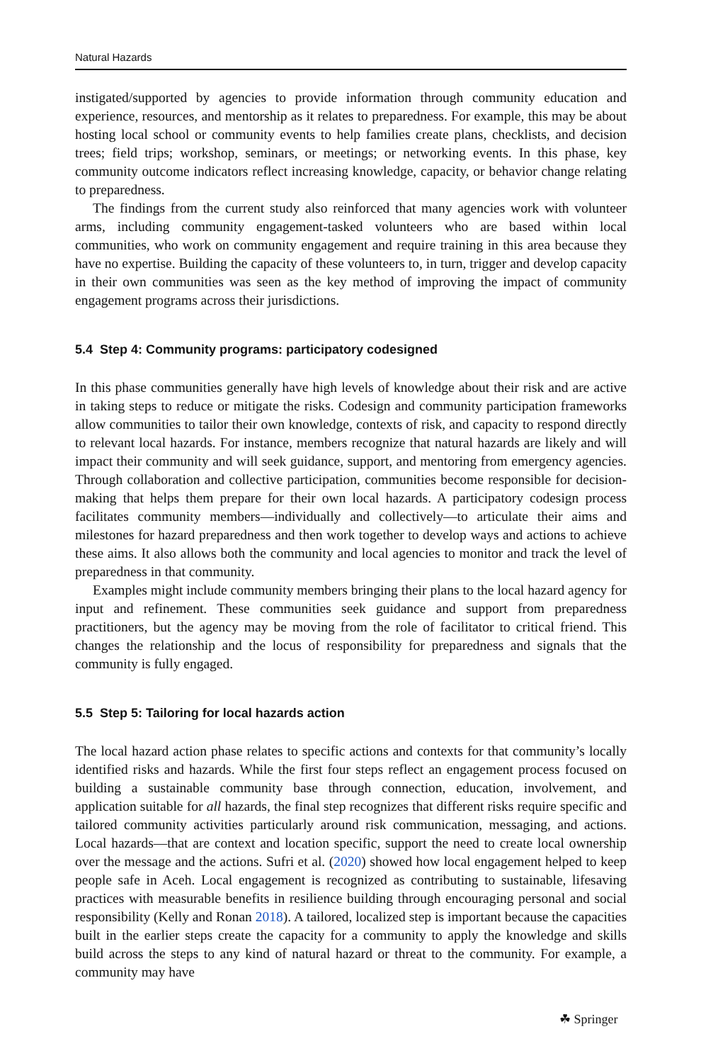Natural Hazards
instigated/supported by agencies to provide information through community education and experience, resources, and mentorship as it relates to preparedness. For example, this may be about hosting local school or community events to help families create plans, checklists, and decision trees; field trips; workshop, seminars, or meetings; or networking events. In this phase, key community outcome indicators reflect increasing knowledge, capacity, or behavior change relating to preparedness.
The findings from the current study also reinforced that many agencies work with volunteer arms, including community engagement-tasked volunteers who are based within local communities, who work on community engagement and require training in this area because they have no expertise. Building the capacity of these volunteers to, in turn, trigger and develop capacity in their own communities was seen as the key method of improving the impact of community engagement programs across their jurisdictions.
5.4 Step 4: Community programs: participatory codesigned
In this phase communities generally have high levels of knowledge about their risk and are active in taking steps to reduce or mitigate the risks. Codesign and community participation frameworks allow communities to tailor their own knowledge, contexts of risk, and capacity to respond directly to relevant local hazards. For instance, members recognize that natural hazards are likely and will impact their community and will seek guidance, support, and mentoring from emergency agencies. Through collaboration and collective participation, communities become responsible for decision-making that helps them prepare for their own local hazards. A participatory codesign process facilitates community members—individually and collectively—to articulate their aims and milestones for hazard preparedness and then work together to develop ways and actions to achieve these aims. It also allows both the community and local agencies to monitor and track the level of preparedness in that community.
Examples might include community members bringing their plans to the local hazard agency for input and refinement. These communities seek guidance and support from preparedness practitioners, but the agency may be moving from the role of facilitator to critical friend. This changes the relationship and the locus of responsibility for preparedness and signals that the community is fully engaged.
5.5 Step 5: Tailoring for local hazards action
The local hazard action phase relates to specific actions and contexts for that community’s locally identified risks and hazards. While the first four steps reflect an engagement process focused on building a sustainable community base through connection, education, involvement, and application suitable for all hazards, the final step recognizes that different risks require specific and tailored community activities particularly around risk communication, messaging, and actions. Local hazards—that are context and location specific, support the need to create local ownership over the message and the actions. Sufri et al. (2020) showed how local engagement helped to keep people safe in Aceh. Local engagement is recognized as contributing to sustainable, lifesaving practices with measurable benefits in resilience building through encouraging personal and social responsibility (Kelly and Ronan 2018). A tailored, localized step is important because the capacities built in the earlier steps create the capacity for a community to apply the knowledge and skills build across the steps to any kind of natural hazard or threat to the community. For example, a community may have
☘ Springer